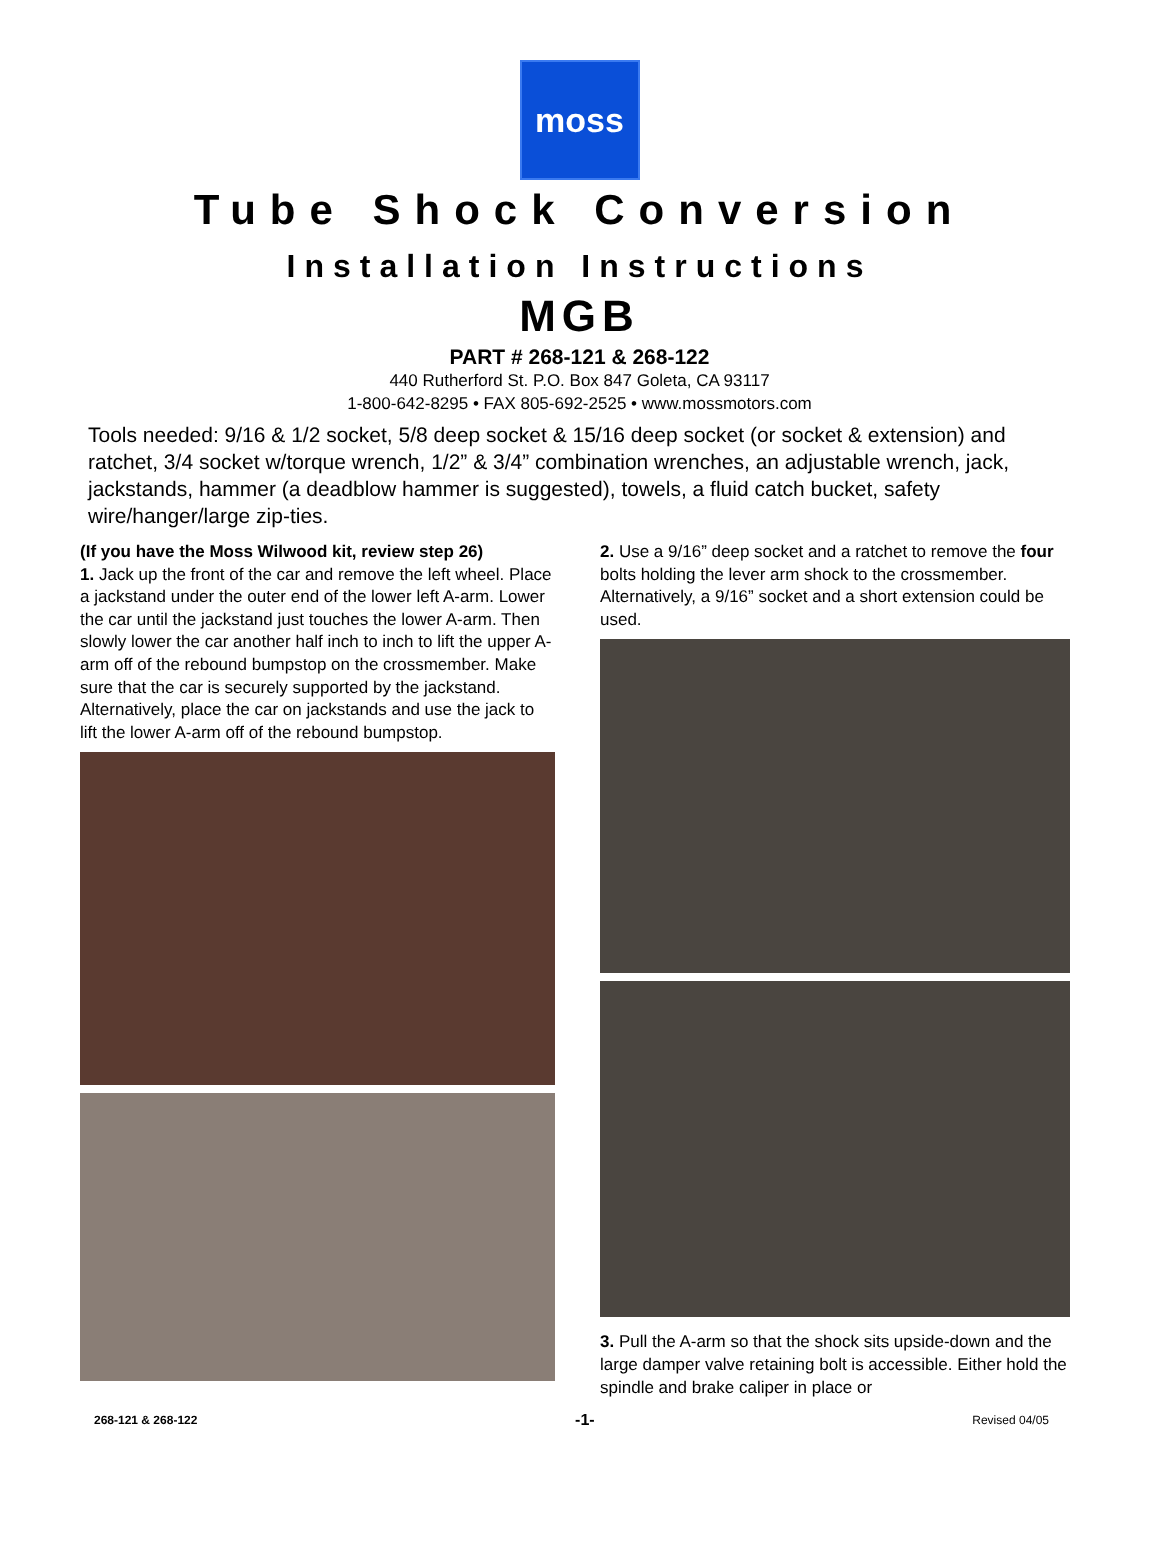moss
Tube Shock Conversion
Installation Instructions
MGB
PART # 268-121 & 268-122
440 Rutherford St. P.O. Box 847 Goleta, CA 93117
1-800-642-8295 • FAX 805-692-2525 • www.mossmotors.com
Tools needed: 9/16 & 1/2 socket, 5/8 deep socket & 15/16 deep socket (or socket & extension) and ratchet, 3/4 socket w/torque wrench, 1/2” & 3/4” combination wrenches, an adjustable wrench, jack, jackstands, hammer (a deadblow hammer is suggested), towels, a fluid catch bucket, safety wire/hanger/large zip-ties.
(If you have the Moss Wilwood kit, review step 26)
1. Jack up the front of the car and remove the left wheel. Place a jackstand under the outer end of the lower left A-arm. Lower the car until the jackstand just touches the lower A-arm. Then slowly lower the car another half inch to inch to lift the upper A-arm off of the rebound bumpstop on the crossmember. Make sure that the car is securely supported by the jackstand. Alternatively, place the car on jackstands and use the jack to lift the lower A-arm off of the rebound bumpstop.
2. Use a 9/16” deep socket and a ratchet to remove the four bolts holding the lever arm shock to the crossmember. Alternatively, a 9/16” socket and a short extension could be used.
3. Pull the A-arm so that the shock sits upside-down and the large damper valve retaining bolt is accessible. Either hold the spindle and brake caliper in place or
268-121 & 268-122 -1- Revised 04/05